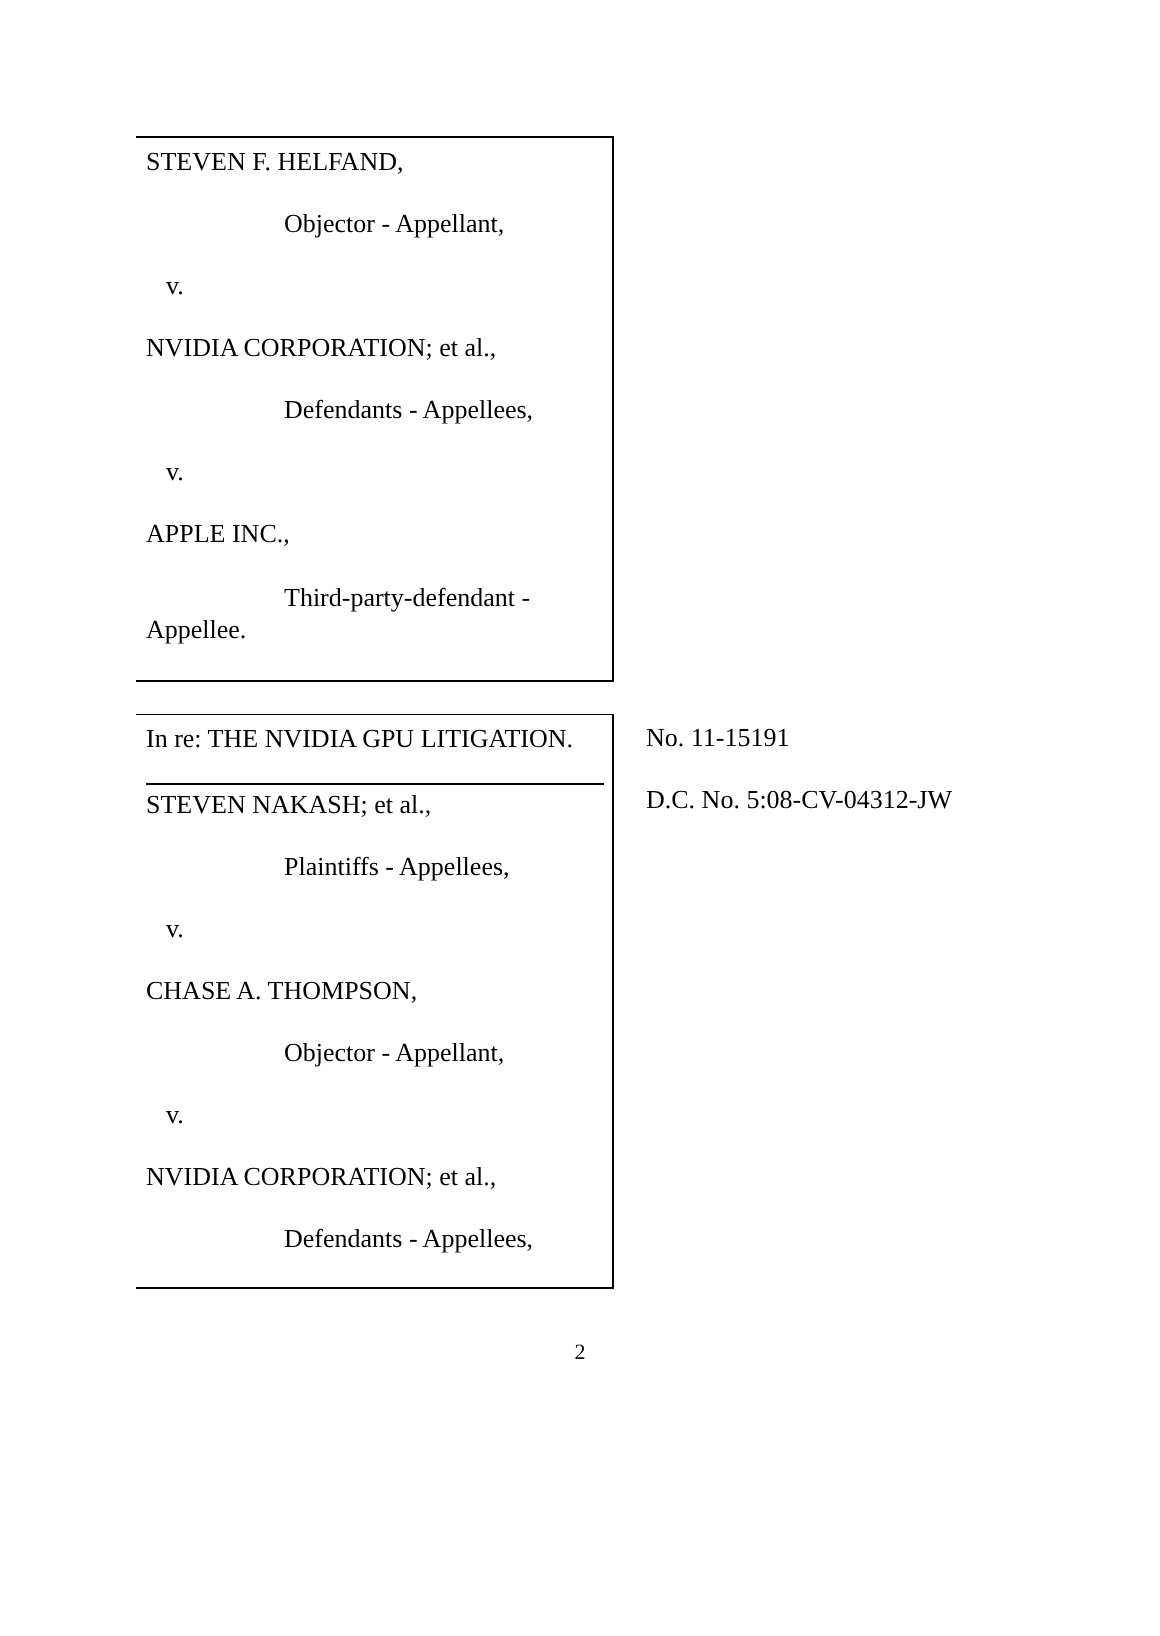STEVEN F. HELFAND,
Objector - Appellant,
v.
NVIDIA CORPORATION; et al.,
Defendants - Appellees,
v.
APPLE INC.,
Third-party-defendant -
Appellee.
In re: THE NVIDIA GPU LITIGATION.
STEVEN NAKASH; et al.,
Plaintiffs - Appellees,
v.
CHASE A. THOMPSON,
Objector - Appellant,
v.
NVIDIA CORPORATION; et al.,
Defendants - Appellees,
No. 11-15191
D.C. No. 5:08-CV-04312-JW
2